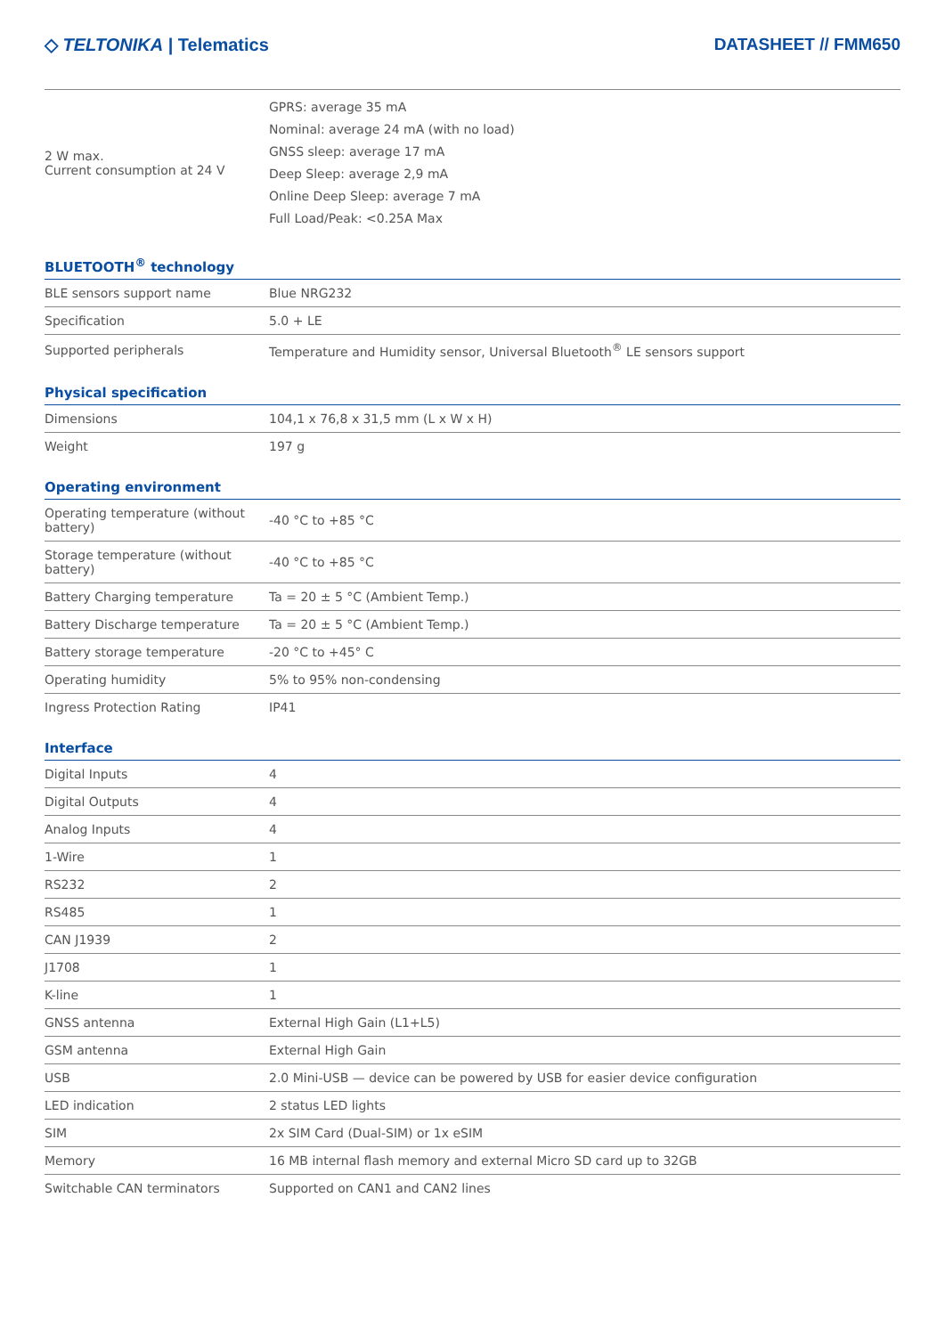◇ TELTONIKA | Telematics DATASHEET // FMM650
| 2 W max. Current consumption at 24 V | GPRS: average 35 mA Nominal: average 24 mA (with no load) GNSS sleep: average 17 mA Deep Sleep: average 2,9 mA Online Deep Sleep: average 7 mA Full Load/Peak: <0.25A Max |
BLUETOOTH<sup>®</sup> technology
| BLE sensors support name | Blue NRG232 |
| Specification | 5.0 + LE |
| Supported peripherals | Temperature and Humidity sensor, Universal Bluetooth<sup>®</sup> LE sensors support |
Physical specification
| Dimensions | 104,1 x 76,8 x 31,5 mm (L x W x H) |
| Weight | 197 g |
Operating environment
| Operating temperature (without battery) | -40 °C to +85 °C |
| Storage temperature (without battery) | -40 °C to +85 °C |
| Battery Charging temperature | Ta = 20 ± 5 °C (Ambient Temp.) |
| Battery Discharge temperature | Ta = 20 ± 5 °C (Ambient Temp.) |
| Battery storage temperature | -20 °C to +45° C |
| Operating humidity | 5% to 95% non-condensing |
| Ingress Protection Rating | IP41 |
Interface
| Digital Inputs | 4 |
| Digital Outputs | 4 |
| Analog Inputs | 4 |
| 1-Wire | 1 |
| RS232 | 2 |
| RS485 | 1 |
| CAN J1939 | 2 |
| J1708 | 1 |
| K-line | 1 |
| GNSS antenna | External High Gain (L1+L5) |
| GSM antenna | External High Gain |
| USB | 2.0 Mini-USB — device can be powered by USB for easier device configuration |
| LED indication | 2 status LED lights |
| SIM | 2x SIM Card (Dual-SIM) or 1x eSIM |
| Memory | 16 MB internal flash memory and external Micro SD card up to 32GB |
| Switchable CAN terminators | Supported on CAN1 and CAN2 lines |